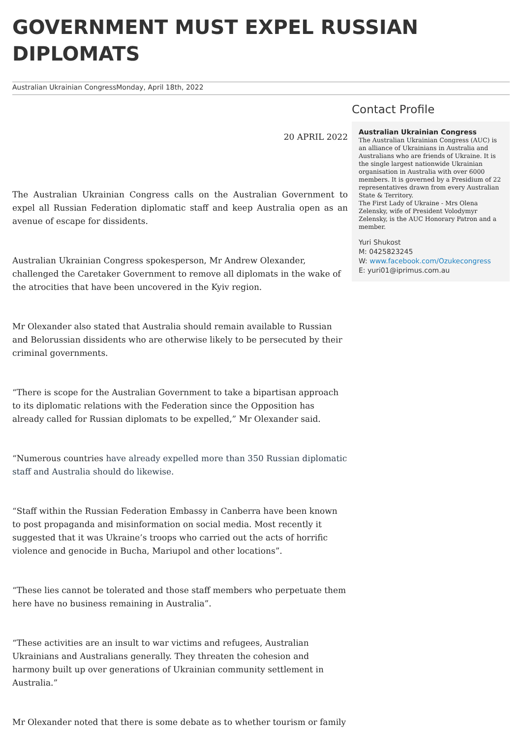GOVERNMENT MUST EXPEL RUSSIAN DIPLOMATS
Australian Ukrainian CongressMonday, April 18th, 2022
20 APRIL 2022
The Australian Ukrainian Congress calls on the Australian Government to expel all Russian Federation diplomatic staff and keep Australia open as an avenue of escape for dissidents.
Australian Ukrainian Congress spokesperson, Mr Andrew Olexander, challenged the Caretaker Government to remove all diplomats in the wake of the atrocities that have been uncovered in the Kyiv region.
Mr Olexander also stated that Australia should remain available to Russian and Belorussian dissidents who are otherwise likely to be persecuted by their criminal governments.
“There is scope for the Australian Government to take a bipartisan approach to its diplomatic relations with the Federation since the Opposition has already called for Russian diplomats to be expelled,” Mr Olexander said.
“Numerous countries have already expelled more than 350 Russian diplomatic staff and Australia should do likewise.
“Staff within the Russian Federation Embassy in Canberra have been known to post propaganda and misinformation on social media. Most recently it suggested that it was Ukraine’s troops who carried out the acts of horrific violence and genocide in Bucha, Mariupol and other locations”.
“These lies cannot be tolerated and those staff members who perpetuate them here have no business remaining in Australia”.
“These activities are an insult to war victims and refugees, Australian Ukrainians and Australians generally. They threaten the cohesion and harmony built up over generations of Ukrainian community settlement in Australia.”
Mr Olexander noted that there is some debate as to whether tourism or family
Contact Profile
Australian Ukrainian Congress
The Australian Ukrainian Congress (AUC) is an alliance of Ukrainians in Australia and Australians who are friends of Ukraine. It is the single largest nationwide Ukrainian organisation in Australia with over 6000 members. It is governed by a Presidium of 22 representatives drawn from every Australian State & Territory.
The First Lady of Ukraine - Mrs Olena Zelensky, wife of President Volodymyr Zelensky, is the AUC Honorary Patron and a member.
Yuri Shukost
M: 0425823245
W: www.facebook.com/Ozukecongress
E: yuri01@iprimus.com.au